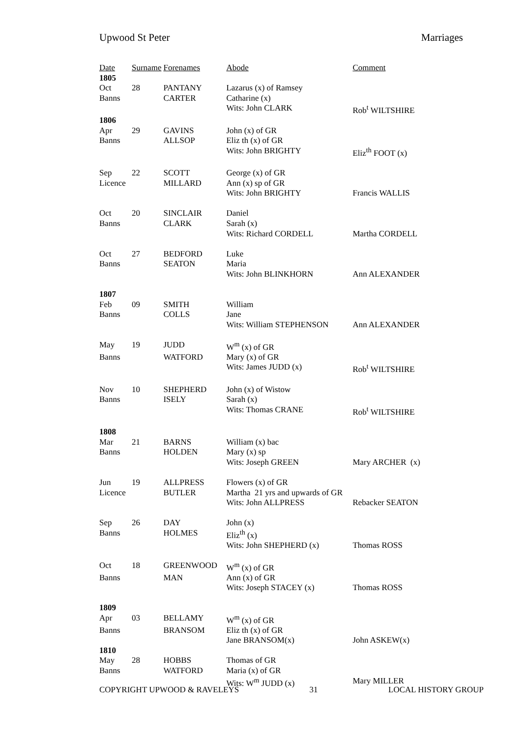Upwood St Peter Marriages
| Date | Surname | Forenames | Abode | Comment |
| --- | --- | --- | --- | --- |
| 1805 | | | | |
| Oct | 28 | PANTANY | Lazarus (x) of Ramsey | |
| Banns | | CARTER | Catharine (x) | |
| | | | Wits: John CLARK | Rob<sup>t</sup> WILTSHIRE |
| 1806 | | | | |
| Apr | 29 | GAVINS | John (x) of GR | |
| Banns | | ALLSOP | Eliz th (x) of GR | |
| | | | Wits: John BRIGHTY | Eliz<sup>th</sup> FOOT (x) |
| Sep | 22 | SCOTT | George (x) of GR | |
| Licence | | MILLARD | Ann (x) sp of GR | |
| | | | Wits: John BRIGHTY | Francis WALLIS |
| Oct | 20 | SINCLAIR | Daniel | |
| Banns | | CLARK | Sarah (x) | |
| | | | Wits: Richard CORDELL | Martha CORDELL |
| Oct | 27 | BEDFORD | Luke | |
| Banns | | SEATON | Maria | |
| | | | Wits: John BLINKHORN | Ann ALEXANDER |
| 1807 | | | | |
| Feb | 09 | SMITH | William | |
| Banns | | COLLS | Jane | |
| | | | Wits: William STEPHENSON | Ann ALEXANDER |
| May | 19 | JUDD | W<sup>m</sup> (x) of GR | |
| Banns | | WATFORD | Mary (x) of GR | |
| | | | Wits: James JUDD (x) | Rob<sup>t</sup> WILTSHIRE |
| Nov | 10 | SHEPHERD | John (x) of Wistow | |
| Banns | | ISELY | Sarah (x) | |
| | | | Wits: Thomas CRANE | Rob<sup>t</sup> WILTSHIRE |
| 1808 | | | | |
| Mar | 21 | BARNS | William (x) bac | |
| Banns | | HOLDEN | Mary (x) sp | |
| | | | Wits: Joseph GREEN | Mary ARCHER (x) |
| Jun | 19 | ALLPRESS | Flowers (x) of GR | |
| Licence | | BUTLER | Martha 21 yrs and upwards of GR | |
| | | | Wits: John ALLPRESS | Rebacker SEATON |
| Sep | 26 | DAY | John (x) | |
| Banns | | HOLMES | Eliz<sup>th</sup> (x) | |
| | | | Wits: John SHEPHERD (x) | Thomas ROSS |
| Oct | 18 | GREENWOOD | W<sup>m</sup> (x) of GR | |
| Banns | | MAN | Ann (x) of GR | |
| | | | Wits: Joseph STACEY (x) | Thomas ROSS |
| 1809 | | | | |
| Apr | 03 | BELLAMY | W<sup>m</sup> (x) of GR | |
| Banns | | BRANSOM | Eliz th (x) of GR | |
| | | | Jane BRANSOM(x) | John ASKEW(x) |
| 1810 | | | | |
| May | 28 | HOBBS | Thomas of GR | |
| Banns | | WATFORD | Maria (x) of GR | |
| | | | Wits: W<sup>m</sup> JUDD (x) | Mary MILLER |
COPYRIGHT UPWOOD & RAVELEYS 31 LOCAL HISTORY GROUP